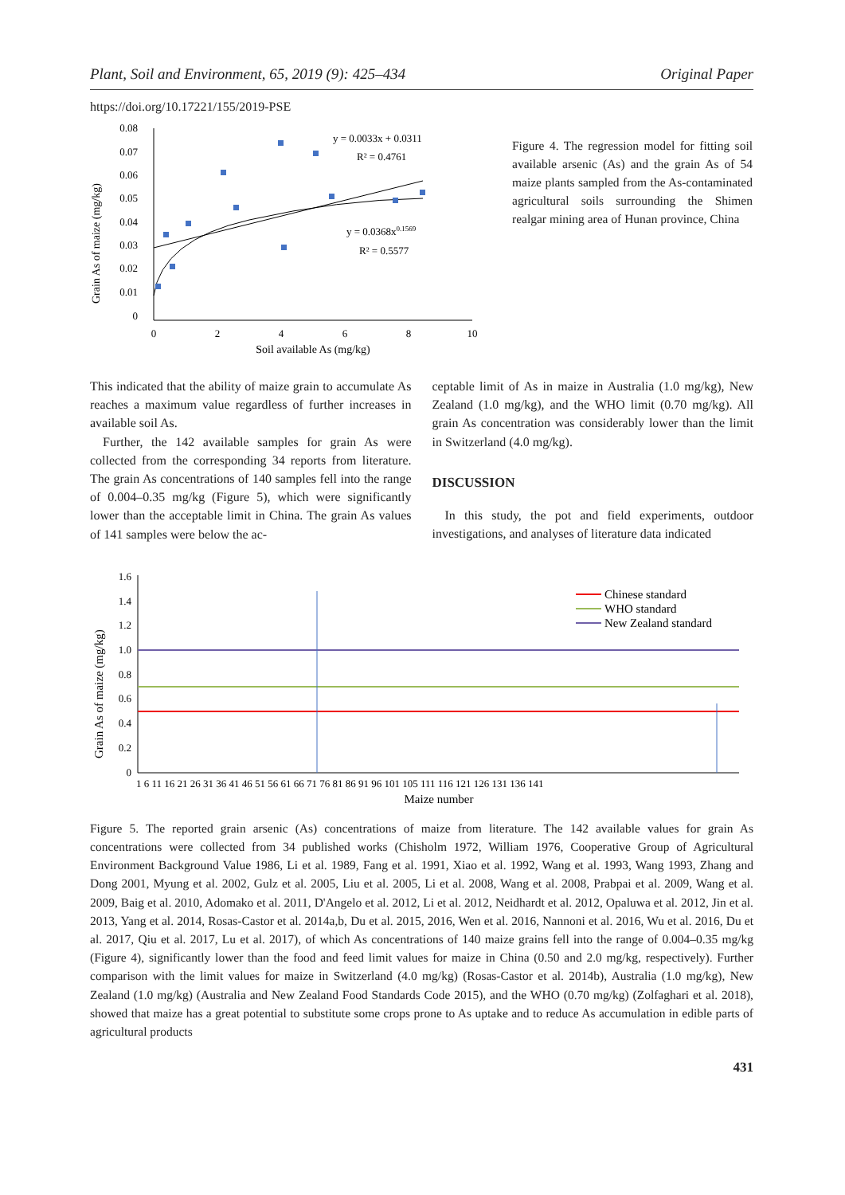Plant, Soil and Environment, 65, 2019 (9): 425–434 Original Paper
https://doi.org/10.17221/155/2019-PSE
Grain As of maize (mg/kg)
0.08
0.07
0.06
0.05
0.04
0.03
0.02
0.01
0
0
2
4
6
8
10
Soil available As (mg/kg)
y = 0.0033x + 0.0311
R² = 0.4761
y = 0.0368x0.1569
R² = 0.5577
Figure 4. The regression model for fitting soil available arsenic (As) and the grain As of 54 maize plants sampled from the As-contaminated agricultural soils surrounding the Shimen realgar mining area of Hunan province, China
This indicated that the ability of maize grain to accumulate As reaches a maximum value regardless of further increases in available soil As.
Further, the 142 available samples for grain As were collected from the corresponding 34 reports from literature. The grain As concentrations of 140 samples fell into the range of 0.004–0.35 mg/kg (Figure 5), which were significantly lower than the acceptable limit in China. The grain As values of 141 samples were below the ac-
ceptable limit of As in maize in Australia (1.0 mg/kg), New Zealand (1.0 mg/kg), and the WHO limit (0.70 mg/kg). All grain As concentration was considerably lower than the limit in Switzerland (4.0 mg/kg).
DISCUSSION
In this study, the pot and field experiments, outdoor investigations, and analyses of literature data indicated
Grain As of maize (mg/kg)
1.6
1.4
1.2
1.0
0.8
0.6
0.4
0.2
0
Chinese standard
WHO standard
New Zealand standard
1 6 11 16 21 26 31 36 41 46 51 56 61 66 71 76 81 86 91 96 101 105 111 116 121 126 131 136 141
Maize number
Figure 5. The reported grain arsenic (As) concentrations of maize from literature. The 142 available values for grain As concentrations were collected from 34 published works (Chisholm 1972, William 1976, Cooperative Group of Agricultural Environment Background Value 1986, Li et al. 1989, Fang et al. 1991, Xiao et al. 1992, Wang et al. 1993, Wang 1993, Zhang and Dong 2001, Myung et al. 2002, Gulz et al. 2005, Liu et al. 2005, Li et al. 2008, Wang et al. 2008, Prabpai et al. 2009, Wang et al. 2009, Baig et al. 2010, Adomako et al. 2011, D'Angelo et al. 2012, Li et al. 2012, Neidhardt et al. 2012, Opaluwa et al. 2012, Jin et al. 2013, Yang et al. 2014, Rosas-Castor et al. 2014a,b, Du et al. 2015, 2016, Wen et al. 2016, Nannoni et al. 2016, Wu et al. 2016, Du et al. 2017, Qiu et al. 2017, Lu et al. 2017), of which As concentrations of 140 maize grains fell into the range of 0.004–0.35 mg/kg (Figure 4), significantly lower than the food and feed limit values for maize in China (0.50 and 2.0 mg/kg, respectively). Further comparison with the limit values for maize in Switzerland (4.0 mg/kg) (Rosas-Castor et al. 2014b), Australia (1.0 mg/kg), New Zealand (1.0 mg/kg) (Australia and New Zealand Food Standards Code 2015), and the WHO (0.70 mg/kg) (Zolfaghari et al. 2018), showed that maize has a great potential to substitute some crops prone to As uptake and to reduce As accumulation in edible parts of agricultural products
431